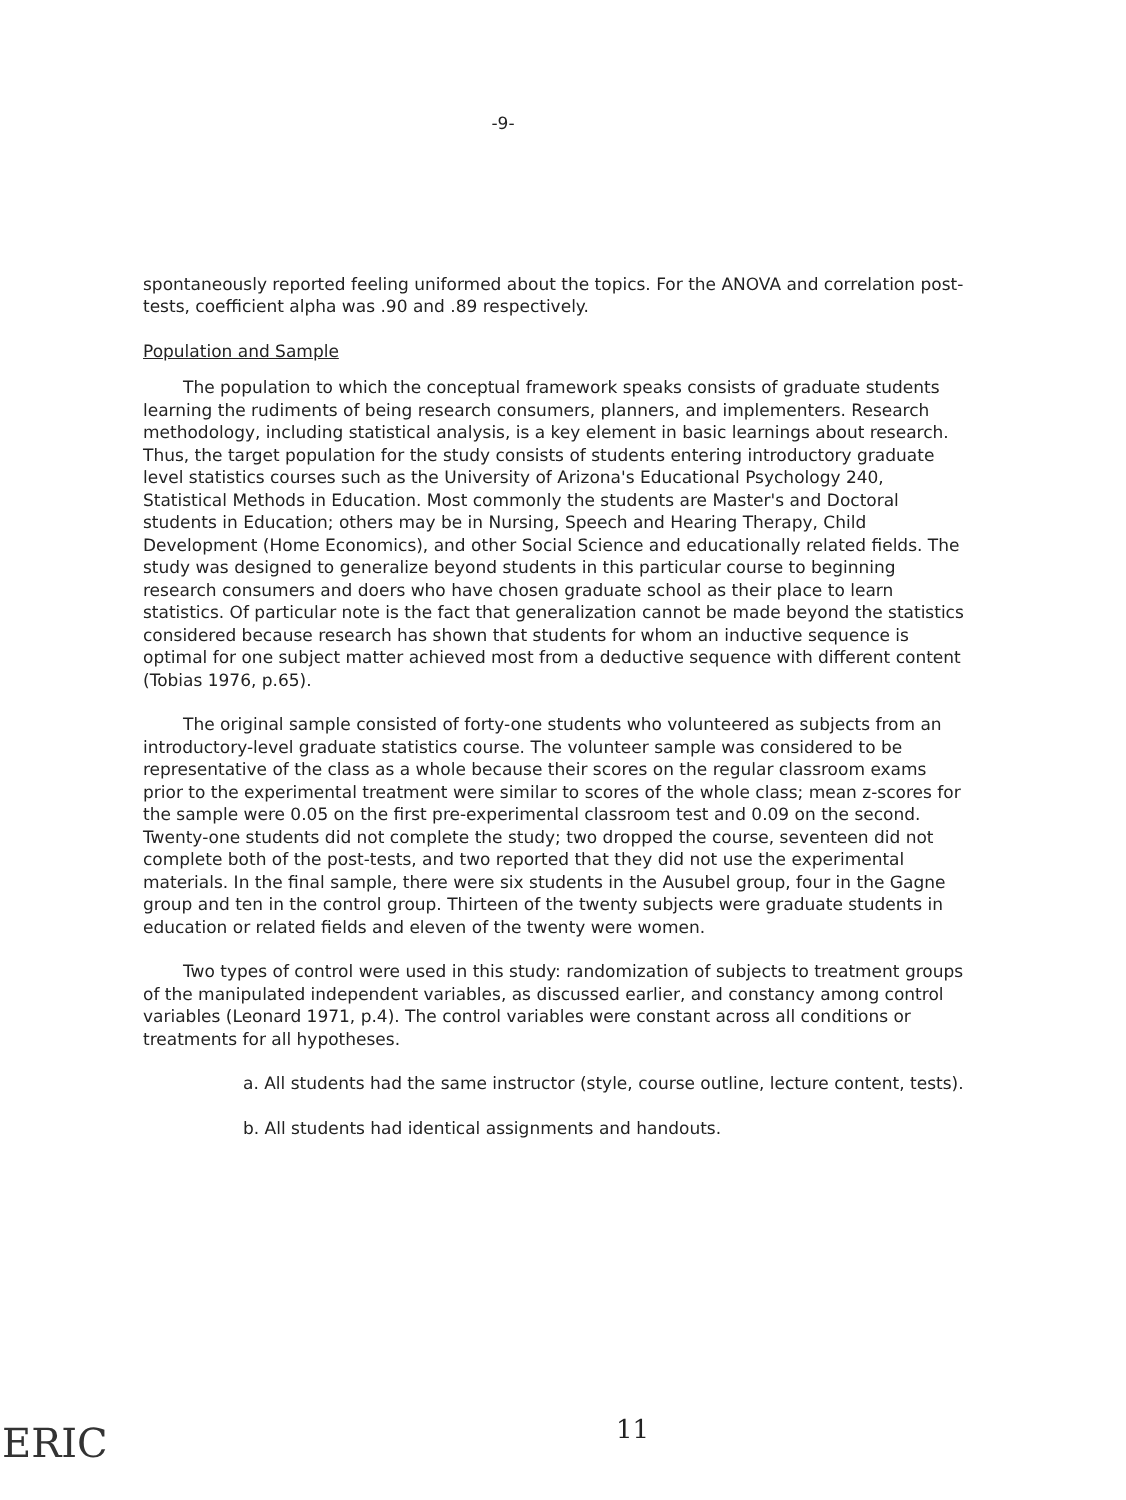-9-
spontaneously reported feeling uniformed about the topics. For the ANOVA and correlation post-tests, coefficient alpha was .90 and .89 respectively.
Population and Sample
The population to which the conceptual framework speaks consists of graduate students learning the rudiments of being research consumers, planners, and implementers. Research methodology, including statistical analysis, is a key element in basic learnings about research. Thus, the target population for the study consists of students entering introductory graduate level statistics courses such as the University of Arizona's Educational Psychology 240, Statistical Methods in Education. Most commonly the students are Master's and Doctoral students in Education; others may be in Nursing, Speech and Hearing Therapy, Child Development (Home Economics), and other Social Science and educationally related fields. The study was designed to generalize beyond students in this particular course to beginning research consumers and doers who have chosen graduate school as their place to learn statistics. Of particular note is the fact that generalization cannot be made beyond the statistics considered because research has shown that students for whom an inductive sequence is optimal for one subject matter achieved most from a deductive sequence with different content (Tobias 1976, p.65).
The original sample consisted of forty-one students who volunteered as subjects from an introductory-level graduate statistics course. The volunteer sample was considered to be representative of the class as a whole because their scores on the regular classroom exams prior to the experimental treatment were similar to scores of the whole class; mean z-scores for the sample were 0.05 on the first pre-experimental classroom test and 0.09 on the second. Twenty-one students did not complete the study; two dropped the course, seventeen did not complete both of the post-tests, and two reported that they did not use the experimental materials. In the final sample, there were six students in the Ausubel group, four in the Gagne group and ten in the control group. Thirteen of the twenty subjects were graduate students in education or related fields and eleven of the twenty were women.
Two types of control were used in this study: randomization of subjects to treatment groups of the manipulated independent variables, as discussed earlier, and constancy among control variables (Leonard 1971, p.4). The control variables were constant across all conditions or treatments for all hypotheses.
a. All students had the same instructor (style, course outline, lecture content, tests).
b. All students had identical assignments and handouts.
11
ERIC